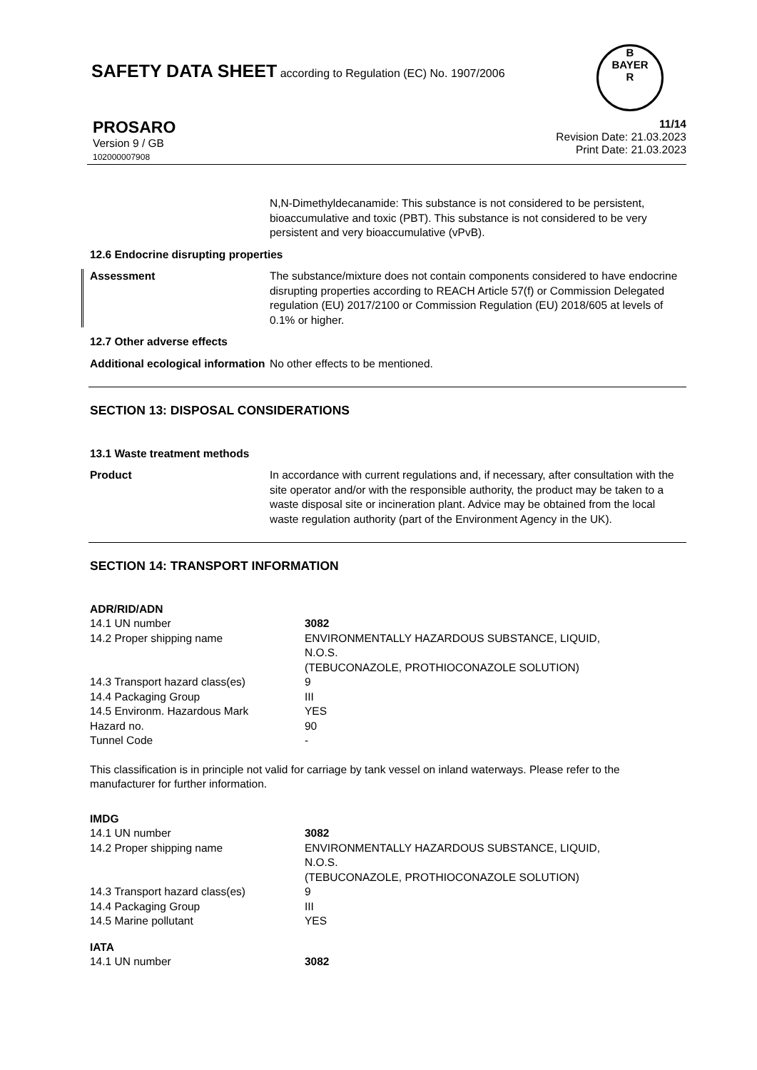SAFETY DATA SHEET according to Regulation (EC) No. 1907/2006
B
BAYER
R
PROSARO
Version 9 / GB
102000007908
11/14
Revision Date: 21.03.2023
Print Date: 21.03.2023
N,N-Dimethyldecanamide: This substance is not considered to be persistent, bioaccumulative and toxic (PBT). This substance is not considered to be very persistent and very bioaccumulative (vPvB).
12.6 Endocrine disrupting properties
Assessment The substance/mixture does not contain components considered to have endocrine disrupting properties according to REACH Article 57(f) or Commission Delegated regulation (EU) 2017/2100 or Commission Regulation (EU) 2018/605 at levels of 0.1% or higher.
12.7 Other adverse effects
Additional ecological information
No other effects to be mentioned.
SECTION 13: DISPOSAL CONSIDERATIONS
13.1 Waste treatment methods
Product In accordance with current regulations and, if necessary, after consultation with the site operator and/or with the responsible authority, the product may be taken to a waste disposal site or incineration plant. Advice may be obtained from the local waste regulation authority (part of the Environment Agency in the UK).
SECTION 14: TRANSPORT INFORMATION
ADR/RID/ADN
| 14.1 UN number | 3082 |
| 14.2 Proper shipping name | ENVIRONMENTALLY HAZARDOUS SUBSTANCE, LIQUID, N.O.S. (TEBUCONAZOLE, PROTHIOCONAZOLE SOLUTION) |
| 14.3 Transport hazard class(es) | 9 |
| 14.4 Packaging Group | III |
| 14.5 Environm. Hazardous Mark | YES |
| Hazard no. | 90 |
| Tunnel Code | - |
This classification is in principle not valid for carriage by tank vessel on inland waterways. Please refer to the manufacturer for further information.
IMDG
| 14.1 UN number | 3082 |
| 14.2 Proper shipping name | ENVIRONMENTALLY HAZARDOUS SUBSTANCE, LIQUID, N.O.S. (TEBUCONAZOLE, PROTHIOCONAZOLE SOLUTION) |
| 14.3 Transport hazard class(es) | 9 |
| 14.4 Packaging Group | III |
| 14.5 Marine pollutant | YES |
IATA
| 14.1 UN number | 3082 |